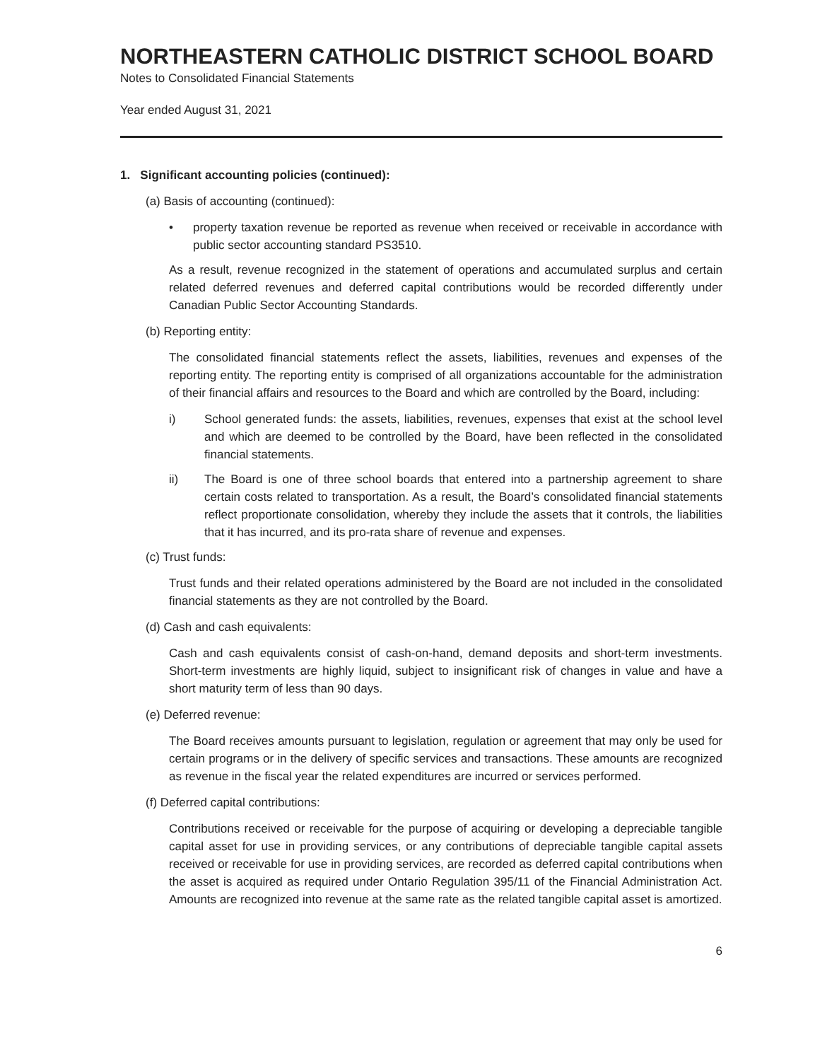NORTHEASTERN CATHOLIC DISTRICT SCHOOL BOARD
Notes to Consolidated Financial Statements
Year ended August 31, 2021
1. Significant accounting policies (continued):
(a) Basis of accounting (continued):
• property taxation revenue be reported as revenue when received or receivable in accordance with public sector accounting standard PS3510.
As a result, revenue recognized in the statement of operations and accumulated surplus and certain related deferred revenues and deferred capital contributions would be recorded differently under Canadian Public Sector Accounting Standards.
(b) Reporting entity:
The consolidated financial statements reflect the assets, liabilities, revenues and expenses of the reporting entity. The reporting entity is comprised of all organizations accountable for the administration of their financial affairs and resources to the Board and which are controlled by the Board, including:
i) School generated funds: the assets, liabilities, revenues, expenses that exist at the school level and which are deemed to be controlled by the Board, have been reflected in the consolidated financial statements.
ii) The Board is one of three school boards that entered into a partnership agreement to share certain costs related to transportation. As a result, the Board’s consolidated financial statements reflect proportionate consolidation, whereby they include the assets that it controls, the liabilities that it has incurred, and its pro-rata share of revenue and expenses.
(c) Trust funds:
Trust funds and their related operations administered by the Board are not included in the consolidated financial statements as they are not controlled by the Board.
(d) Cash and cash equivalents:
Cash and cash equivalents consist of cash-on-hand, demand deposits and short-term investments. Short-term investments are highly liquid, subject to insignificant risk of changes in value and have a short maturity term of less than 90 days.
(e) Deferred revenue:
The Board receives amounts pursuant to legislation, regulation or agreement that may only be used for certain programs or in the delivery of specific services and transactions. These amounts are recognized as revenue in the fiscal year the related expenditures are incurred or services performed.
(f) Deferred capital contributions:
Contributions received or receivable for the purpose of acquiring or developing a depreciable tangible capital asset for use in providing services, or any contributions of depreciable tangible capital assets received or receivable for use in providing services, are recorded as deferred capital contributions when the asset is acquired as required under Ontario Regulation 395/11 of the Financial Administration Act. Amounts are recognized into revenue at the same rate as the related tangible capital asset is amortized.
6